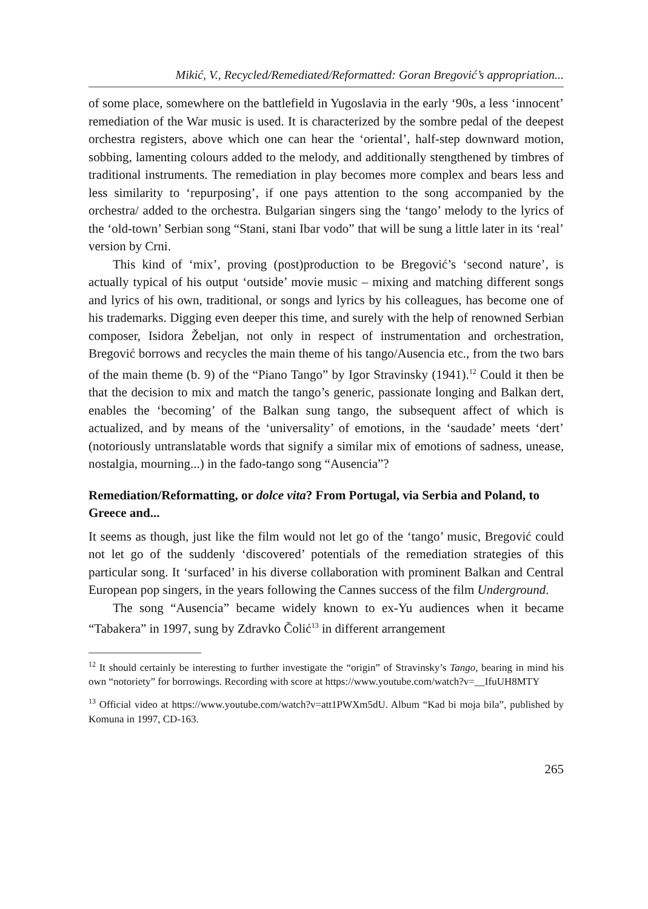Mikić, V., Recycled/Remediated/Reformatted: Goran Bregović’s appropriation...
of some place, somewhere on the battlefield in Yugoslavia in the early ‘90s, a less ‘innocent’ remediation of the War music is used. It is characterized by the sombre pedal of the deepest orchestra registers, above which one can hear the ‘oriental’, half-step downward motion, sobbing, lamenting colours added to the melody, and additionally stengthened by timbres of traditional instruments. The remediation in play becomes more complex and bears less and less similarity to ‘repurposing’, if one pays attention to the song accompanied by the orchestra/ added to the orchestra. Bulgarian singers sing the ‘tango’ melody to the lyrics of the ‘old-town’ Serbian song “Stani, stani Ibar vodo” that will be sung a little later in its ‘real’ version by Crni.
This kind of ‘mix’, proving (post)production to be Bregović’s ‘second nature’, is actually typical of his output ‘outside’ movie music – mixing and matching different songs and lyrics of his own, traditional, or songs and lyrics by his colleagues, has become one of his trademarks. Digging even deeper this time, and surely with the help of renowned Serbian composer, Isidora Žebeljan, not only in respect of instrumentation and orchestration, Bregović borrows and recycles the main theme of his tango/Ausencia etc., from the two bars of the main theme (b. 9) of the “Piano Tango” by Igor Stravinsky (1941).<sup>12</sup> Could it then be that the decision to mix and match the tango’s generic, passionate longing and Balkan dert, enables the ‘becoming’ of the Balkan sung tango, the subsequent affect of which is actualized, and by means of the ‘universality’ of emotions, in the ‘saudade’ meets ‘dert’ (notoriously untranslatable words that signify a similar mix of emotions of sadness, unease, nostalgia, mourning...) in the fado-tango song “Ausencia”?
Remediation/Reformatting, or dolce vita? From Portugal, via Serbia and Poland, to Greece and...
It seems as though, just like the film would not let go of the ‘tango’ music, Bregović could not let go of the suddenly ‘discovered’ potentials of the remediation strategies of this particular song. It ‘surfaced’ in his diverse collaboration with prominent Balkan and Central European pop singers, in the years following the Cannes success of the film Underground.
The song “Ausencia” became widely known to ex-Yu audiences when it became “Tabakera” in 1997, sung by Zdravko Čolić<sup>13</sup> in different arrangement
<sup>12</sup> It should certainly be interesting to further investigate the “origin” of Stravinsky’s Tango, bearing in mind his own “notoriety” for borrowings. Recording with score at https://www.youtube.com/watch?v=__IfuUH8MTY
<sup>13</sup> Official video at https://www.youtube.com/watch?v=att1PWXm5dU. Album “Kad bi moja bila”, published by Komuna in 1997, CD-163.
265